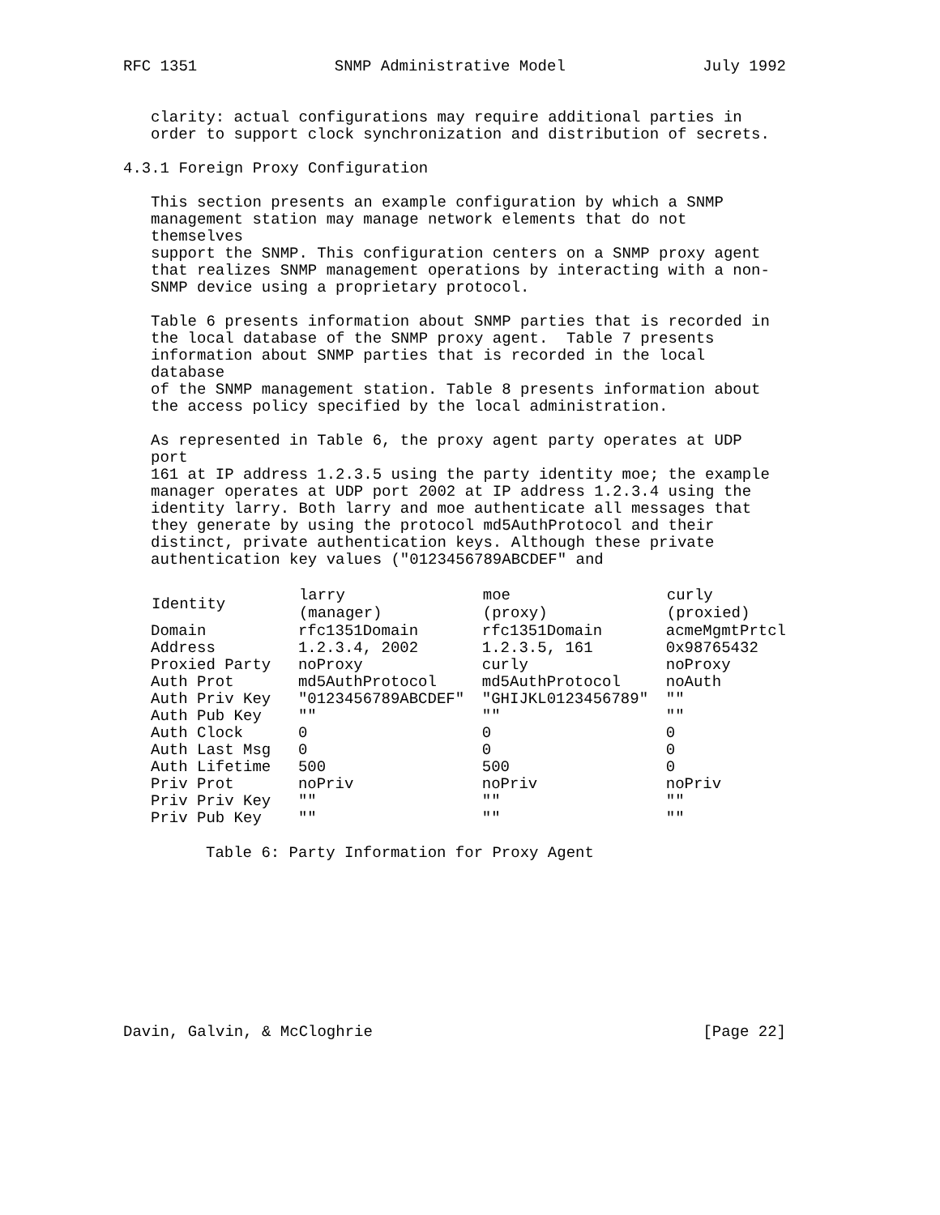RFC 1351 SNMP Administrative Model July 1992
clarity: actual configurations may require additional parties in order to support clock synchronization and distribution of secrets.
4.3.1 Foreign Proxy Configuration
This section presents an example configuration by which a SNMP management station may manage network elements that do not themselves support the SNMP. This configuration centers on a SNMP proxy agent that realizes SNMP management operations by interacting with a non- SNMP device using a proprietary protocol.
Table 6 presents information about SNMP parties that is recorded in the local database of the SNMP proxy agent. Table 7 presents information about SNMP parties that is recorded in the local database of the SNMP management station. Table 8 presents information about the access policy specified by the local administration.
As represented in Table 6, the proxy agent party operates at UDP port 161 at IP address 1.2.3.5 using the party identity moe; the example manager operates at UDP port 2002 at IP address 1.2.3.4 using the identity larry. Both larry and moe authenticate all messages that they generate by using the protocol md5AuthProtocol and their distinct, private authentication keys. Although these private authentication key values ("0123456789ABCDEF" and
| Identity | larry (manager) | moe (proxy) | curly (proxied) |
| --- | --- | --- | --- |
| Domain | rfc1351Domain | rfc1351Domain | acmeMgmtPrtcl |
| Address | 1.2.3.4, 2002 | 1.2.3.5, 161 | 0x98765432 |
| Proxied Party | noProxy | curly | noProxy |
| Auth Prot | md5AuthProtocol | md5AuthProtocol | noAuth |
| Auth Priv Key | "0123456789ABCDEF" | "GHIJKL0123456789" | "" |
| Auth Pub Key | "" | "" | "" |
| Auth Clock | 0 | 0 | 0 |
| Auth Last Msg | 0 | 0 | 0 |
| Auth Lifetime | 500 | 500 | 0 |
| Priv Prot | noPriv | noPriv | noPriv |
| Priv Priv Key | "" | "" | "" |
| Priv Pub Key | "" | "" | "" |
Table 6: Party Information for Proxy Agent
Davin, Galvin, & McCloghrie [Page 22]